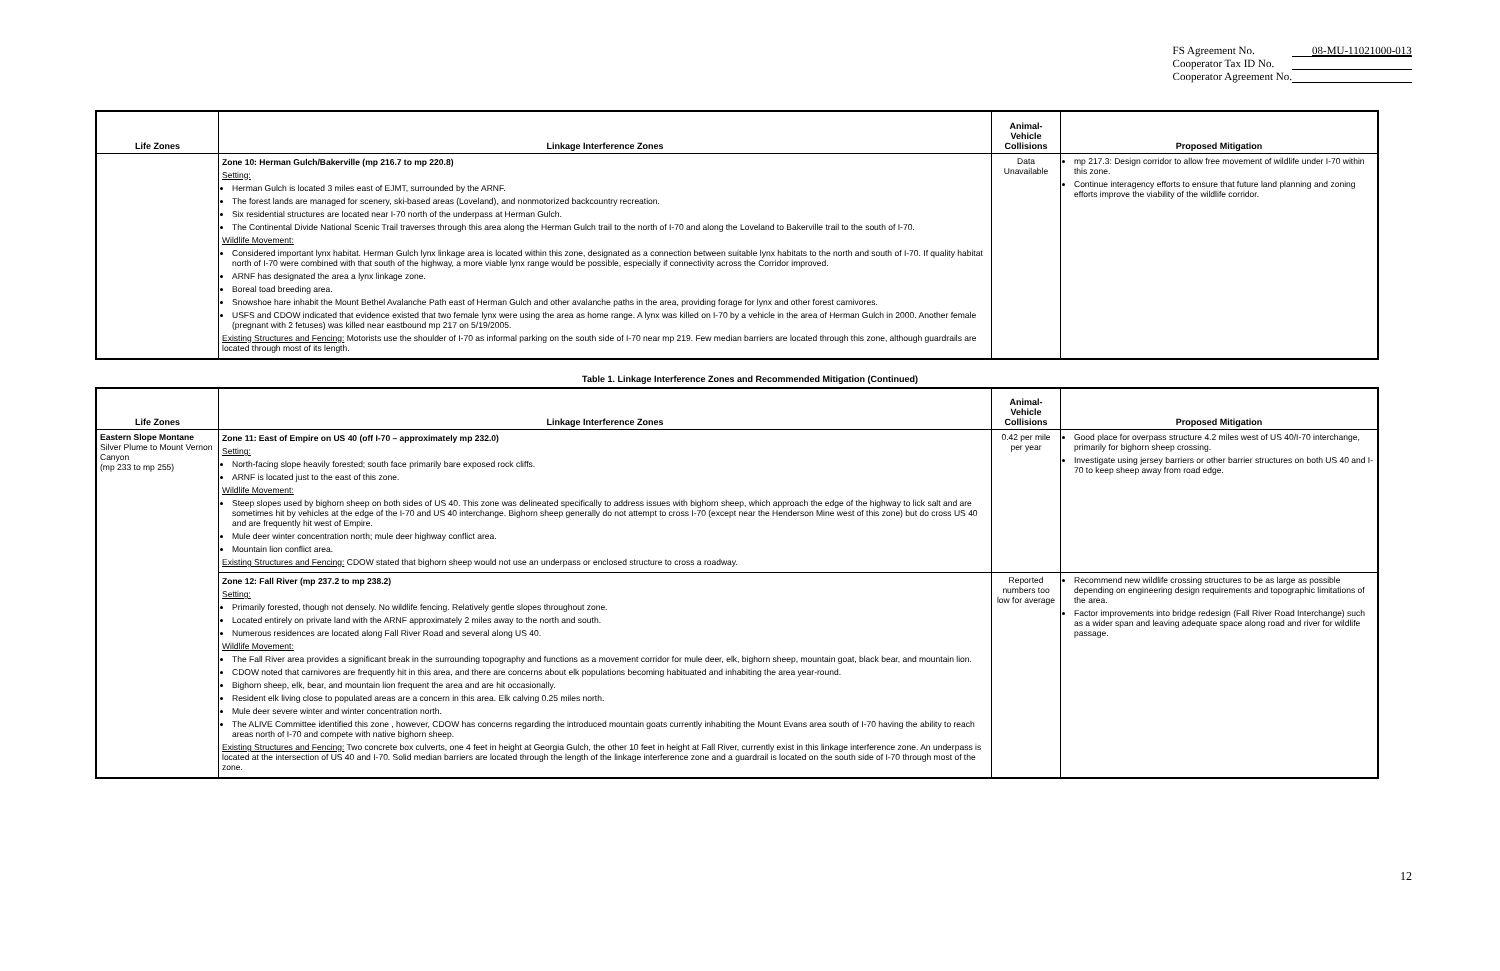| FS Agreement No. | 08-MU-11021000-013 |
| Cooperator Tax ID No. | |
| Cooperator Agreement No. | |
| Life Zones | Linkage Interference Zones | Animal- Vehicle Collisions | Proposed Mitigation |
| --- | --- | --- | --- |
| | Zone 10: Herman Gulch/Bakerville (mp 216.7 to mp 220.8) Setting: Herman Gulch is located 3 miles east of EJMT, surrounded by the ARNF. The forest lands are managed for scenery, ski-based areas (Loveland), and nonmotorized backcountry recreation. Six residential structures are located near I-70 north of the underpass at Herman Gulch. The Continental Divide National Scenic Trail traverses through this area along the Herman Gulch trail to the north of I-70 and along the Loveland to Bakerville trail to the south of I-70. Wildlife Movement: Considered important lynx habitat. Herman Gulch lynx linkage area is located within this zone, designated as a connection between suitable lynx habitats to the north and south of I-70. If quality habitat north of I-70 were combined with that south of the highway, a more viable lynx range would be possible, especially if connectivity across the Corridor improved. ARNF has designated the area a lynx linkage zone. Boreal toad breeding area. Snowshoe hare inhabit the Mount Bethel Avalanche Path east of Herman Gulch and other avalanche paths in the area, providing forage for lynx and other forest carnivores. USFS and CDOW indicated that evidence existed that two female lynx were using the area as home range. A lynx was killed on I-70 by a vehicle in the area of Herman Gulch in 2000. Another female (pregnant with 2 fetuses) was killed near eastbound mp 217 on 5/19/2005. Existing Structures and Fencing: Motorists use the shoulder of I-70 as informal parking on the south side of I-70 near mp 219. Few median barriers are located through this zone, although guardrails are located through most of its length. | Data Unavailable | mp 217.3: Design corridor to allow free movement of wildlife under I-70 within this zone. Continue interagency efforts to ensure that future land planning and zoning efforts improve the viability of the wildlife corridor. |
Table 1. Linkage Interference Zones and Recommended Mitigation (Continued)
| Life Zones | Linkage Interference Zones | Animal- Vehicle Collisions | Proposed Mitigation |
| --- | --- | --- | --- |
| Eastern Slope Montane Silver Plume to Mount Vernon Canyon (mp 233 to mp 255) | Zone 11: East of Empire on US 40 (off I-70 – approximately mp 232.0) Setting: North-facing slope heavily forested; south face primarily bare exposed rock cliffs. ARNF is located just to the east of this zone. Wildlife Movement: Steep slopes used by bighorn sheep on both sides of US 40. This zone was delineated specifically to address issues with bighorn sheep, which approach the edge of the highway to lick salt and are sometimes hit by vehicles at the edge of the I-70 and US 40 interchange. Bighorn sheep generally do not attempt to cross I-70 (except near the Henderson Mine west of this zone) but do cross US 40 and are frequently hit west of Empire. Mule deer winter concentration north; mule deer highway conflict area. Mountain lion conflict area. Existing Structures and Fencing: CDOW stated that bighorn sheep would not use an underpass or enclosed structure to cross a roadway. | 0.42 per mile per year | Good place for overpass structure 4.2 miles west of US 40/I-70 interchange, primarily for bighorn sheep crossing. Investigate using jersey barriers or other barrier structures on both US 40 and I-70 to keep sheep away from road edge. |
| | Zone 12: Fall River (mp 237.2 to mp 238.2) Setting: Primarily forested, though not densely. No wildlife fencing. Relatively gentle slopes throughout zone. Located entirely on private land with the ARNF approximately 2 miles away to the north and south. Numerous residences are located along Fall River Road and several along US 40. Wildlife Movement: The Fall River area provides a significant break in the surrounding topography and functions as a movement corridor for mule deer, elk, bighorn sheep, mountain goat, black bear, and mountain lion. CDOW noted that carnivores are frequently hit in this area, and there are concerns about elk populations becoming habituated and inhabiting the area year-round. Bighorn sheep, elk, bear, and mountain lion frequent the area and are hit occasionally. Resident elk living close to populated areas are a concern in this area. Elk calving 0.25 miles north. Mule deer severe winter and winter concentration north. The ALIVE Committee identified this zone , however, CDOW has concerns regarding the introduced mountain goats currently inhabiting the Mount Evans area south of I-70 having the ability to reach areas north of I-70 and compete with native bighorn sheep. Existing Structures and Fencing: Two concrete box culverts, one 4 feet in height at Georgia Gulch, the other 10 feet in height at Fall River, currently exist in this linkage interference zone. An underpass is located at the intersection of US 40 and I-70. Solid median barriers are located through the length of the linkage interference zone and a guardrail is located on the south side of I-70 through most of the zone. | Reported numbers too low for average | Recommend new wildlife crossing structures to be as large as possible depending on engineering design requirements and topographic limitations of the area. Factor improvements into bridge redesign (Fall River Road Interchange) such as a wider span and leaving adequate space along road and river for wildlife passage. |
12